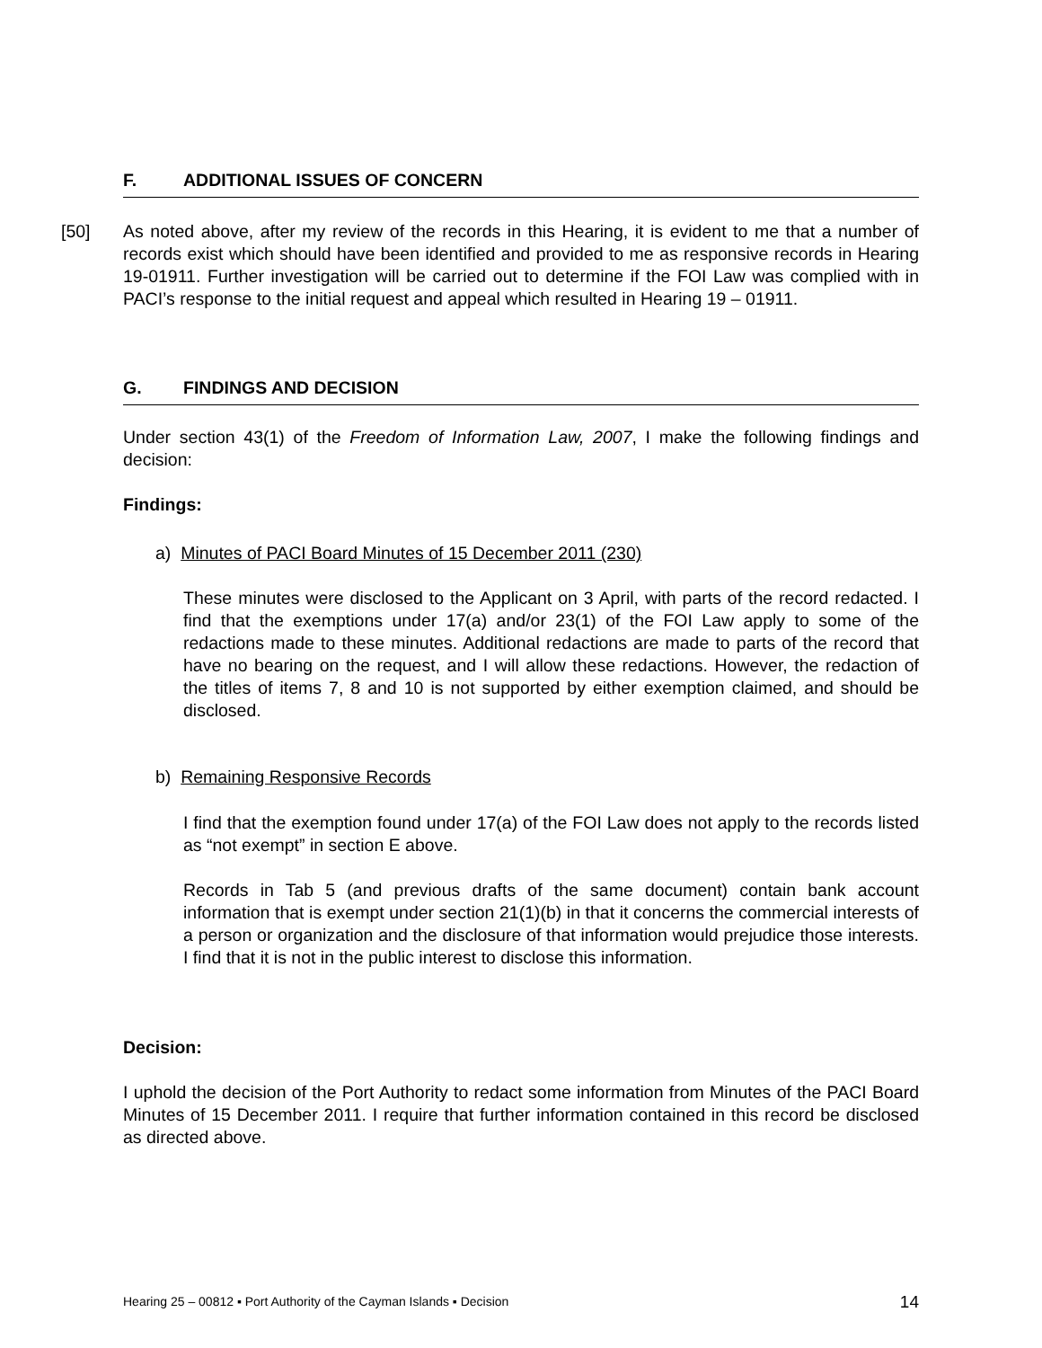F. ADDITIONAL ISSUES OF CONCERN
[50]
As noted above, after my review of the records in this Hearing, it is evident to me that a number of records exist which should have been identified and provided to me as responsive records in Hearing 19-01911. Further investigation will be carried out to determine if the FOI Law was complied with in PACI’s response to the initial request and appeal which resulted in Hearing 19 – 01911.
G. FINDINGS AND DECISION
Under section 43(1) of the Freedom of Information Law, 2007, I make the following findings and decision:
Findings:
a) Minutes of PACI Board Minutes of 15 December 2011 (230)
These minutes were disclosed to the Applicant on 3 April, with parts of the record redacted. I find that the exemptions under 17(a) and/or 23(1) of the FOI Law apply to some of the redactions made to these minutes. Additional redactions are made to parts of the record that have no bearing on the request, and I will allow these redactions. However, the redaction of the titles of items 7, 8 and 10 is not supported by either exemption claimed, and should be disclosed.
b) Remaining Responsive Records
I find that the exemption found under 17(a) of the FOI Law does not apply to the records listed as “not exempt” in section E above.
Records in Tab 5 (and previous drafts of the same document) contain bank account information that is exempt under section 21(1)(b) in that it concerns the commercial interests of a person or organization and the disclosure of that information would prejudice those interests. I find that it is not in the public interest to disclose this information.
Decision:
I uphold the decision of the Port Authority to redact some information from Minutes of the PACI Board Minutes of 15 December 2011. I require that further information contained in this record be disclosed as directed above.
Hearing 25 – 00812 ▪ Port Authority of the Cayman Islands ▪ Decision 14